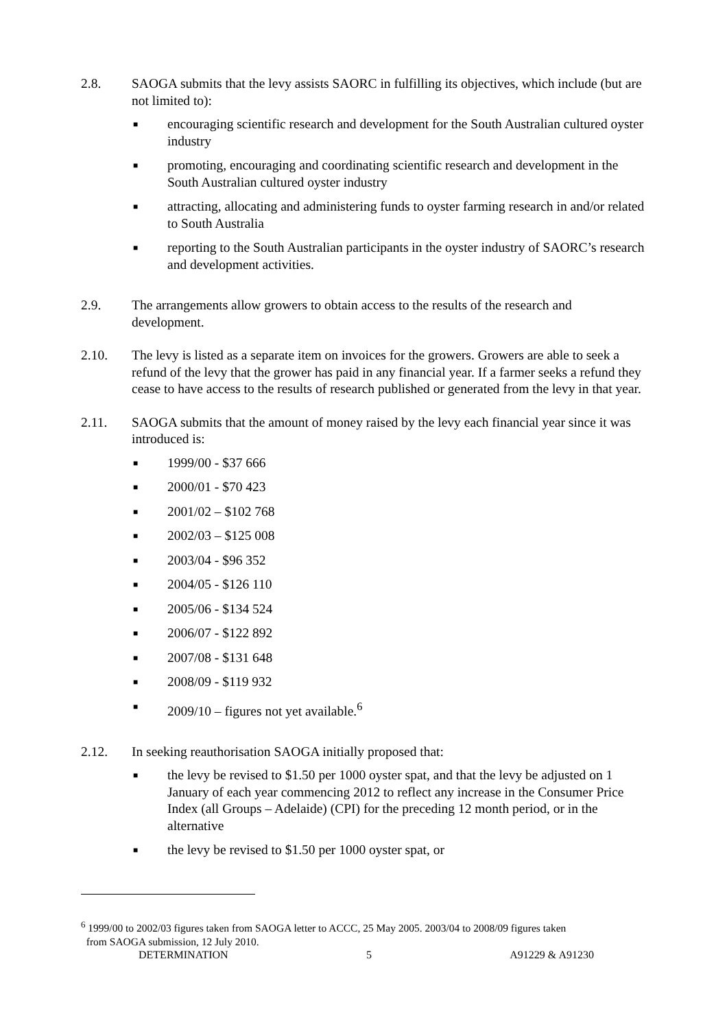2.8. SAOGA submits that the levy assists SAORC in fulfilling its objectives, which include (but are not limited to):
■ encouraging scientific research and development for the South Australian cultured oyster industry
■ promoting, encouraging and coordinating scientific research and development in the South Australian cultured oyster industry
■ attracting, allocating and administering funds to oyster farming research in and/or related to South Australia
■ reporting to the South Australian participants in the oyster industry of SAORC’s research and development activities.
2.9. The arrangements allow growers to obtain access to the results of the research and development.
2.10. The levy is listed as a separate item on invoices for the growers. Growers are able to seek a refund of the levy that the grower has paid in any financial year. If a farmer seeks a refund they cease to have access to the results of research published or generated from the levy in that year.
2.11. SAOGA submits that the amount of money raised by the levy each financial year since it was introduced is:
■ 1999/00 - $37 666
■ 2000/01 - $70 423
■ 2001/02 – $102 768
■ 2002/03 – $125 008
■ 2003/04 - $96 352
■ 2004/05 - $126 110
■ 2005/06 - $134 524
■ 2006/07 - $122 892
■ 2007/08 - $131 648
■ 2008/09 - $119 932
■ 2009/10 – figures not yet available.<sup>6</sup>
2.12. In seeking reauthorisation SAOGA initially proposed that:
■ the levy be revised to $1.50 per 1000 oyster spat, and that the levy be adjusted on 1 January of each year commencing 2012 to reflect any increase in the Consumer Price Index (all Groups – Adelaide) (CPI) for the preceding 12 month period, or in the alternative
■ the levy be revised to $1.50 per 1000 oyster spat, or
<sup>6</sup> 1999/00 to 2002/03 figures taken from SAOGA letter to ACCC, 25 May 2005. 2003/04 to 2008/09 figures taken
from SAOGA submission, 12 July 2010.
DETERMINATION 5 A91229 & A91230